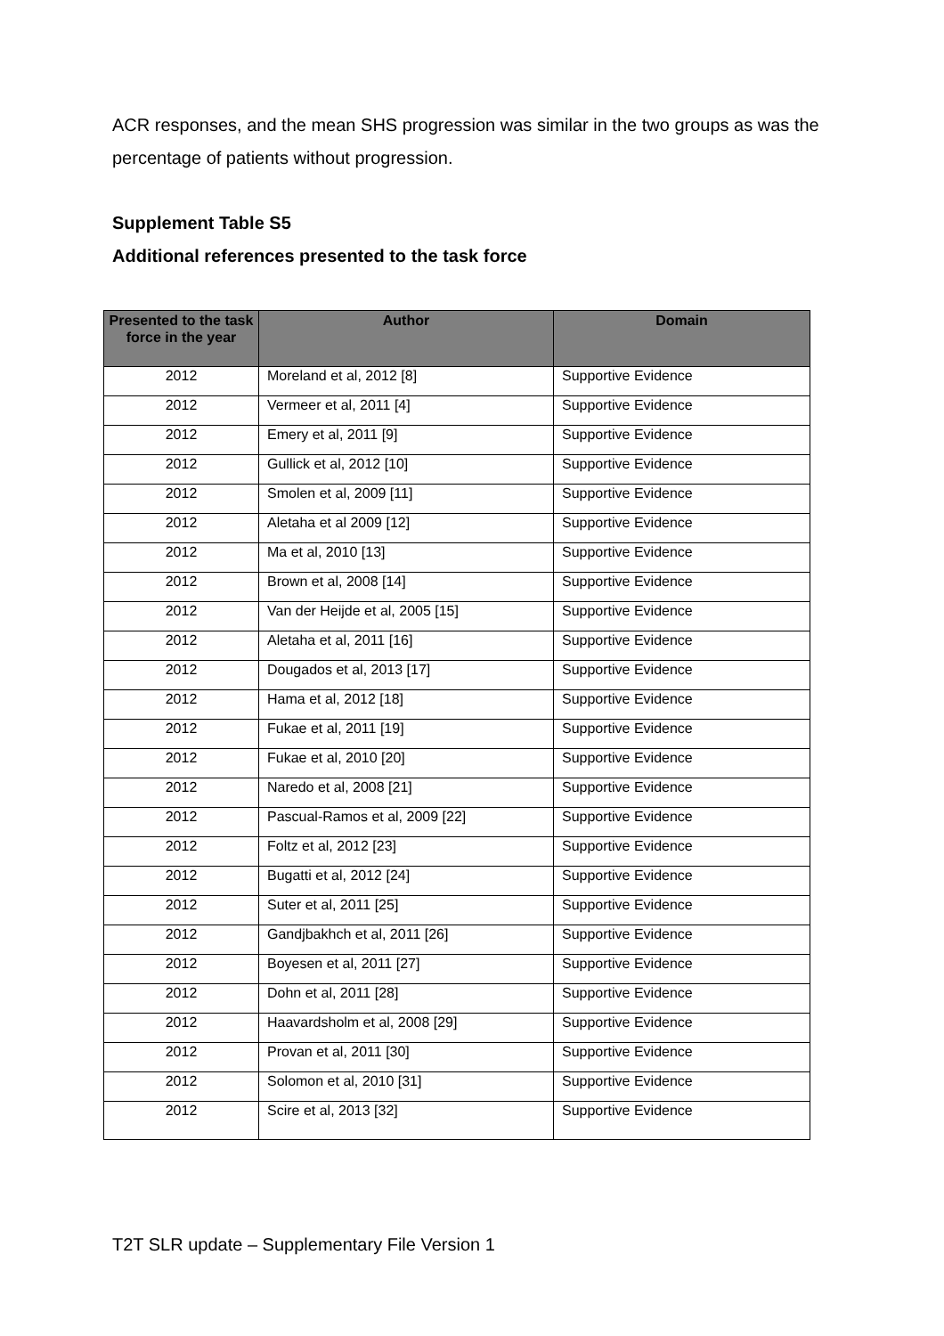ACR responses, and the mean SHS progression was similar in the two groups as was the percentage of patients without progression.
Supplement Table S5
Additional references presented to the task force
| Presented to the task force in the year | Author | Domain |
| --- | --- | --- |
| 2012 | Moreland et al, 2012 [8] | Supportive Evidence |
| 2012 | Vermeer et al, 2011 [4] | Supportive Evidence |
| 2012 | Emery et al, 2011 [9] | Supportive Evidence |
| 2012 | Gullick et al, 2012 [10] | Supportive Evidence |
| 2012 | Smolen et al, 2009 [11] | Supportive Evidence |
| 2012 | Aletaha et al 2009 [12] | Supportive Evidence |
| 2012 | Ma et al, 2010 [13] | Supportive Evidence |
| 2012 | Brown et al, 2008 [14] | Supportive Evidence |
| 2012 | Van der Heijde et al, 2005 [15] | Supportive Evidence |
| 2012 | Aletaha et al, 2011 [16] | Supportive Evidence |
| 2012 | Dougados et al, 2013 [17] | Supportive Evidence |
| 2012 | Hama et al, 2012 [18] | Supportive Evidence |
| 2012 | Fukae et al, 2011 [19] | Supportive Evidence |
| 2012 | Fukae et al, 2010 [20] | Supportive Evidence |
| 2012 | Naredo et al, 2008 [21] | Supportive Evidence |
| 2012 | Pascual-Ramos et al, 2009 [22] | Supportive Evidence |
| 2012 | Foltz et al, 2012 [23] | Supportive Evidence |
| 2012 | Bugatti et al, 2012 [24] | Supportive Evidence |
| 2012 | Suter et al, 2011 [25] | Supportive Evidence |
| 2012 | Gandjbakhch et al, 2011 [26] | Supportive Evidence |
| 2012 | Boyesen et al, 2011 [27] | Supportive Evidence |
| 2012 | Dohn et al, 2011 [28] | Supportive Evidence |
| 2012 | Haavardsholm et al, 2008 [29] | Supportive Evidence |
| 2012 | Provan et al, 2011 [30] | Supportive Evidence |
| 2012 | Solomon et al, 2010 [31] | Supportive Evidence |
| 2012 | Scire et al, 2013 [32] | Supportive Evidence |
T2T SLR update – Supplementary File Version 1